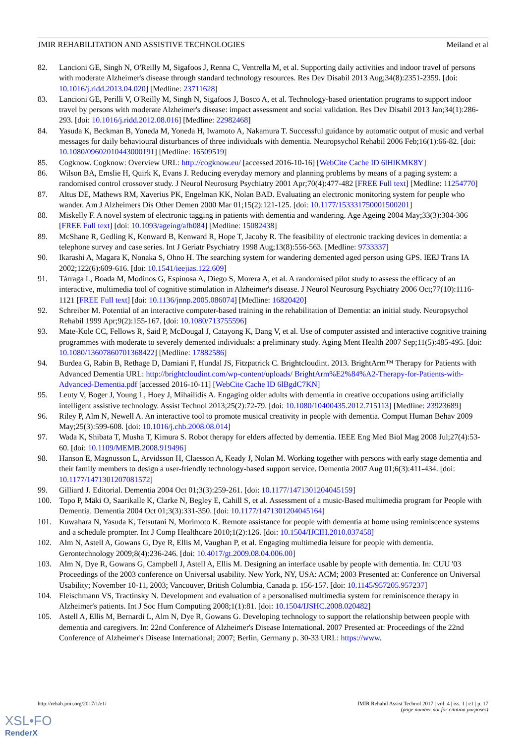JMIR REHABILITATION AND ASSISTIVE TECHNOLOGIES Meiland et al
82. Lancioni GE, Singh N, O'Reilly M, Sigafoos J, Renna C, Ventrella M, et al. Supporting daily activities and indoor travel of persons with moderate Alzheimer's disease through standard technology resources. Res Dev Disabil 2013 Aug;34(8):2351-2359. [doi: 10.1016/j.ridd.2013.04.020] [Medline: 23711628]
83. Lancioni GE, Perilli V, O'Reilly M, Singh N, Sigafoos J, Bosco A, et al. Technology-based orientation programs to support indoor travel by persons with moderate Alzheimer's disease: impact assessment and social validation. Res Dev Disabil 2013 Jan;34(1):286-293. [doi: 10.1016/j.ridd.2012.08.016] [Medline: 22982468]
84. Yasuda K, Beckman B, Yoneda M, Yoneda H, Iwamoto A, Nakamura T. Successful guidance by automatic output of music and verbal messages for daily behavioural disturbances of three individuals with dementia. Neuropsychol Rehabil 2006 Feb;16(1):66-82. [doi: 10.1080/09602010443000191] [Medline: 16509519]
85. Cogknow. Cogknow: Overview URL: http://cogknow.eu/ [accessed 2016-10-16] [WebCite Cache ID 6lHlKMK8Y]
86. Wilson BA, Emslie H, Quirk K, Evans J. Reducing everyday memory and planning problems by means of a paging system: a randomised control crossover study. J Neurol Neurosurg Psychiatry 2001 Apr;70(4):477-482 [FREE Full text] [Medline: 11254770]
87. Altus DE, Mathews RM, Xaverius PK, Engelman KK, Nolan BAD. Evaluating an electronic monitoring system for people who wander. Am J Alzheimers Dis Other Demen 2000 Mar 01;15(2):121-125. [doi: 10.1177/153331750001500201]
88. Miskelly F. A novel system of electronic tagging in patients with dementia and wandering. Age Ageing 2004 May;33(3):304-306 [FREE Full text] [doi: 10.1093/ageing/afh084] [Medline: 15082438]
89. McShane R, Gedling K, Kenward B, Kenward R, Hope T, Jacoby R. The feasibility of electronic tracking devices in dementia: a telephone survey and case series. Int J Geriatr Psychiatry 1998 Aug;13(8):556-563. [Medline: 9733337]
90. Ikarashi A, Magara K, Nonaka S, Ohno H. The searching system for wandering demented aged person using GPS. IEEJ Trans IA 2002;122(6):609-616. [doi: 10.1541/ieejias.122.609]
91. Tárraga L, Boada M, Modinos G, Espinosa A, Diego S, Morera A, et al. A randomised pilot study to assess the efficacy of an interactive, multimedia tool of cognitive stimulation in Alzheimer's disease. J Neurol Neurosurg Psychiatry 2006 Oct;77(10):1116-1121 [FREE Full text] [doi: 10.1136/jnnp.2005.086074] [Medline: 16820420]
92. Schreiber M. Potential of an interactive computer-based training in the rehabilitation of Dementia: an initial study. Neuropsychol Rehabil 1999 Apr;9(2):155-167. [doi: 10.1080/713755596]
93. Mate-Kole CC, Fellows R, Said P, McDougal J, Catayong K, Dang V, et al. Use of computer assisted and interactive cognitive training programmes with moderate to severely demented individuals: a preliminary study. Aging Ment Health 2007 Sep;11(5):485-495. [doi: 10.1080/13607860701368422] [Medline: 17882586]
94. Burdea G, Rabin B, Rethage D, Damiani F, Hundal JS, Fitzpatrick C. Brightcloudint. 2013. BrightArm™ Therapy for Patients with Advanced Dementia URL: http://brightcloudint.com/wp-content/uploads/ BrightArm%E2%84%A2-Therapy-for-Patients-with-Advanced-Dementia.pdf [accessed 2016-10-11] [WebCite Cache ID 6lBgdC7KN]
95. Leuty V, Boger J, Young L, Hoey J, Mihailidis A. Engaging older adults with dementia in creative occupations using artificially intelligent assistive technology. Assist Technol 2013;25(2):72-79. [doi: 10.1080/10400435.2012.715113] [Medline: 23923689]
96. Riley P, Alm N, Newell A. An interactive tool to promote musical creativity in people with dementia. Comput Human Behav 2009 May;25(3):599-608. [doi: 10.1016/j.chb.2008.08.014]
97. Wada K, Shibata T, Musha T, Kimura S. Robot therapy for elders affected by dementia. IEEE Eng Med Biol Mag 2008 Jul;27(4):53-60. [doi: 10.1109/MEMB.2008.919496]
98. Hanson E, Magnusson L, Arvidsson H, Claesson A, Keady J, Nolan M. Working together with persons with early stage dementia and their family members to design a user-friendly technology-based support service. Dementia 2007 Aug 01;6(3):411-434. [doi: 10.1177/1471301207081572]
99. Gilliard J. Editorial. Dementia 2004 Oct 01;3(3):259-261. [doi: 10.1177/1471301204045159]
100. Topo P, Mäki O, Saarikalle K, Clarke N, Begley E, Cahill S, et al. Assessment of a music-Based multimedia program for People with Dementia. Dementia 2004 Oct 01;3(3):331-350. [doi: 10.1177/1471301204045164]
101. Kuwahara N, Yasuda K, Tetsutani N, Morimoto K. Remote assistance for people with dementia at home using reminiscence systems and a schedule prompter. Int J Comp Healthcare 2010;1(2):126. [doi: 10.1504/IJCIH.2010.037458]
102. Alm N, Astell A, Gowans G, Dye R, Ellis M, Vaughan P, et al. Engaging multimedia leisure for people with dementia. Gerontechnology 2009;8(4):236-246. [doi: 10.4017/gt.2009.08.04.006.00]
103. Alm N, Dye R, Gowans G, Campbell J, Astell A, Ellis M. Designing an interface usable by people with dementia. In: CUU '03 Proceedings of the 2003 conference on Universal usability. New York, NY, USA: ACM; 2003 Presented at: Conference on Universal Usability; November 10-11, 2003; Vancouver, British Columbia, Canada p. 156-157. [doi: 10.1145/957205.957237]
104. Fleischmann VS, Tractinsky N. Development and evaluation of a personalised multimedia system for reminiscence therapy in Alzheimer's patients. Int J Soc Hum Computing 2008;1(1):81. [doi: 10.1504/IJSHC.2008.020482]
105. Astell A, Ellis M, Bernardi L, Alm N, Dye R, Gowans G. Developing technology to support the relationship between people with dementia and caregivers. In: 22nd Conference of Alzheimer's Disease International. 2007 Presented at: Proceedings of the 22nd Conference of Alzheimer's Disease International; 2007; Berlin, Germany p. 30-33 URL: https://www.
http://rehab.jmir.org/2017/1/e1/ JMIR Rehabil Assist Technol 2017 | vol. 4 | iss. 1 | e1 | p. 17
(page number not for citation purposes)
XSL•FO
RenderX